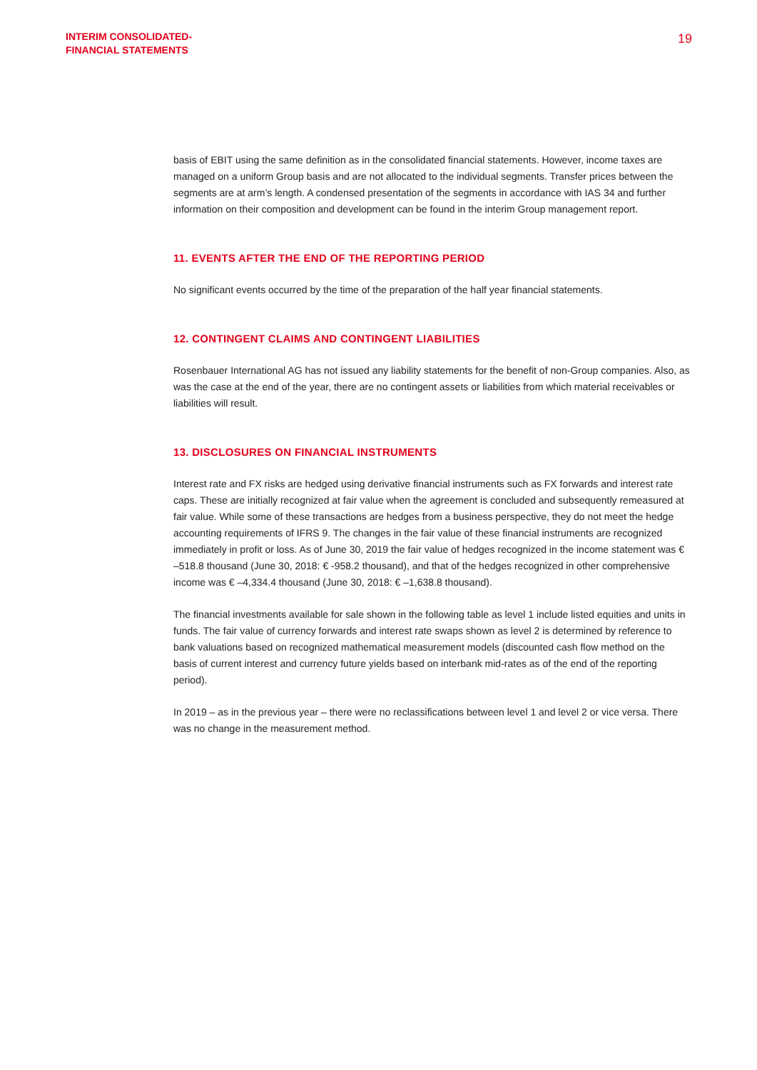INTERIM CONSOLIDATED-
FINANCIAL STATEMENTS
19
basis of EBIT using the same definition as in the consolidated financial statements. However, income taxes are managed on a uniform Group basis and are not allocated to the individual segments. Transfer prices between the segments are at arm’s length. A condensed presentation of the segments in accordance with IAS 34 and further information on their composition and development can be found in the interim Group management report.
11. EVENTS AFTER THE END OF THE REPORTING PERIOD
No significant events occurred by the time of the preparation of the half year financial statements.
12. CONTINGENT CLAIMS AND CONTINGENT LIABILITIES
Rosenbauer International AG has not issued any liability statements for the benefit of non-Group companies. Also, as was the case at the end of the year, there are no contingent assets or liabilities from which material receivables or liabilities will result.
13. DISCLOSURES ON FINANCIAL INSTRUMENTS
Interest rate and FX risks are hedged using derivative financial instruments such as FX forwards and interest rate caps. These are initially recognized at fair value when the agreement is concluded and subsequently remeasured at fair value. While some of these transactions are hedges from a business perspective, they do not meet the hedge accounting requirements of IFRS 9. The changes in the fair value of these financial instruments are recognized immediately in profit or loss. As of June 30, 2019 the fair value of hedges recognized in the income statement was € –518.8 thousand (June 30, 2018: € -958.2 thousand), and that of the hedges recognized in other comprehensive income was € –4,334.4 thousand (June 30, 2018: € –1,638.8 thousand).
The financial investments available for sale shown in the following table as level 1 include listed equities and units in funds. The fair value of currency forwards and interest rate swaps shown as level 2 is determined by reference to bank valuations based on recognized mathematical measurement models (discounted cash flow method on the basis of current interest and currency future yields based on interbank mid-rates as of the end of the reporting period).
In 2019 – as in the previous year – there were no reclassifications between level 1 and level 2 or vice versa. There was no change in the measurement method.